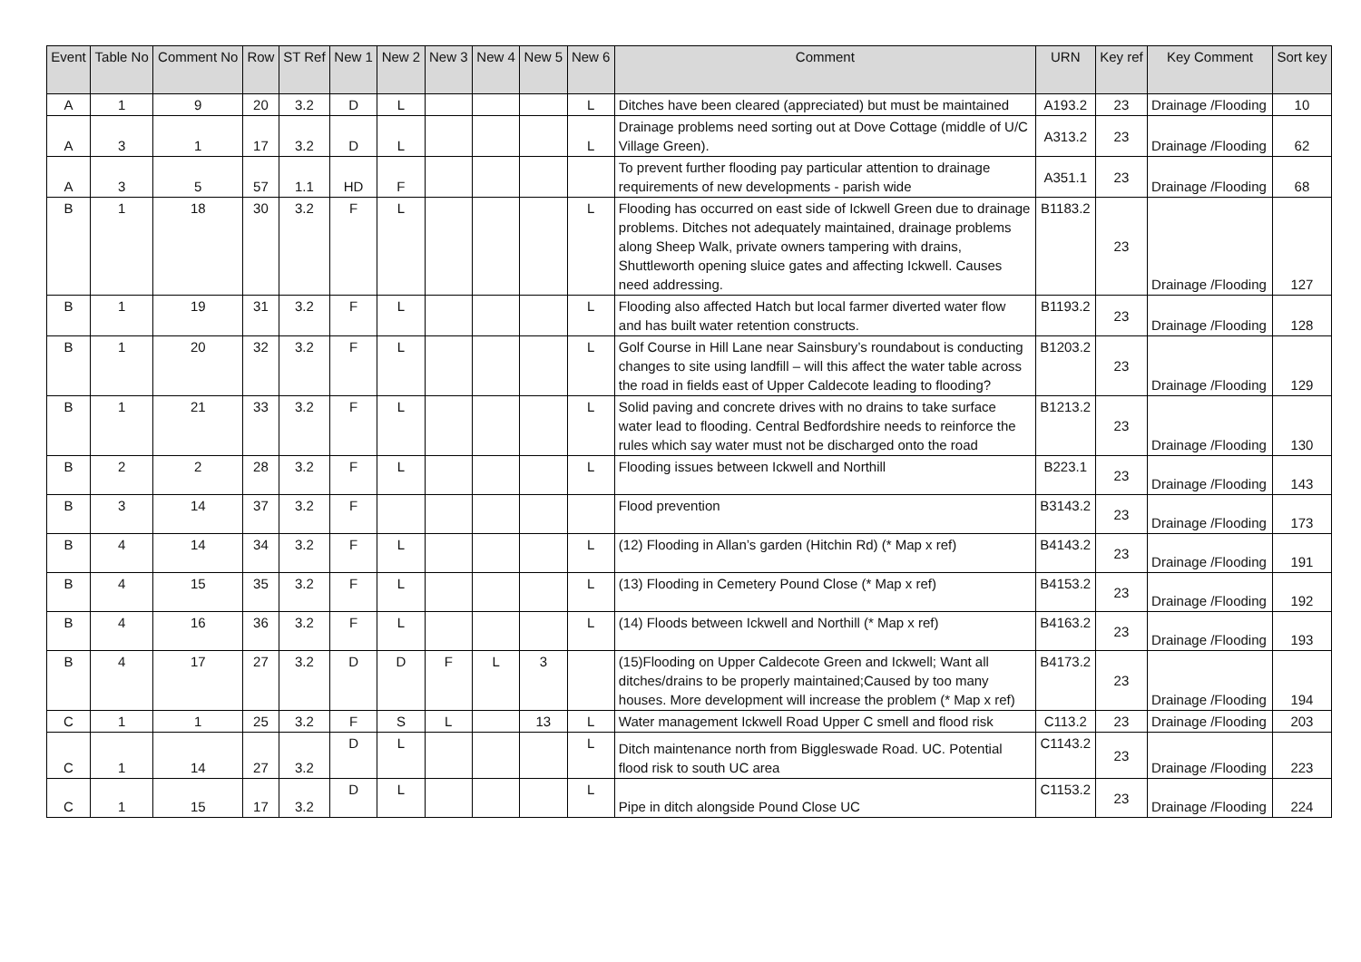| Event | Table No | Comment No | Row | ST Ref | New 1 | New 2 | New 3 | New 4 | New 5 | New 6 | Comment | URN | Key ref | Key Comment | Sort key |
| --- | --- | --- | --- | --- | --- | --- | --- | --- | --- | --- | --- | --- | --- | --- | --- |
| A | 1 | 9 | 20 | 3.2 | D | L | | | | L | Ditches have been cleared (appreciated) but must be maintained | A193.2 | 23 | Drainage /Flooding | 10 |
| A | 3 | 1 | 17 | 3.2 | D | L | | | | L | Drainage problems need sorting out at Dove Cottage (middle of U/C Village Green). | A313.2 | 23 | Drainage /Flooding | 62 |
| A | 3 | 5 | 57 | 1.1 | HD | F | | | | | To prevent further flooding pay particular attention to drainage requirements of new developments - parish wide | A351.1 | 23 | Drainage /Flooding | 68 |
| B | 1 | 18 | 30 | 3.2 | F | L | | | | L | Flooding has occurred on east side of Ickwell Green due to drainage problems. Ditches not adequately maintained, drainage problems along Sheep Walk, private owners tampering with drains, Shuttleworth opening sluice gates and affecting Ickwell. Causes need addressing. | B1183.2 | 23 | Drainage /Flooding | 127 |
| B | 1 | 19 | 31 | 3.2 | F | L | | | | L | Flooding also affected Hatch but local farmer diverted water flow and has built water retention constructs. | B1193.2 | 23 | Drainage /Flooding | 128 |
| B | 1 | 20 | 32 | 3.2 | F | L | | | | L | Golf Course in Hill Lane near Sainsbury’s roundabout is conducting changes to site using landfill – will this affect the water table across the road in fields east of Upper Caldecote leading to flooding? | B1203.2 | 23 | Drainage /Flooding | 129 |
| B | 1 | 21 | 33 | 3.2 | F | L | | | | L | Solid paving and concrete drives with no drains to take surface water lead to flooding. Central Bedfordshire needs to reinforce the rules which say water must not be discharged onto the road | B1213.2 | 23 | Drainage /Flooding | 130 |
| B | 2 | 2 | 28 | 3.2 | F | L | | | | L | Flooding issues between Ickwell and Northill | B223.1 | 23 | Drainage /Flooding | 143 |
| B | 3 | 14 | 37 | 3.2 | F | | | | | | Flood prevention | B3143.2 | 23 | Drainage /Flooding | 173 |
| B | 4 | 14 | 34 | 3.2 | F | L | | | | L | (12) Flooding in Allan’s garden (Hitchin Rd) (* Map x ref) | B4143.2 | 23 | Drainage /Flooding | 191 |
| B | 4 | 15 | 35 | 3.2 | F | L | | | | L | (13) Flooding in Cemetery Pound Close (* Map x ref) | B4153.2 | 23 | Drainage /Flooding | 192 |
| B | 4 | 16 | 36 | 3.2 | F | L | | | | L | (14) Floods between Ickwell and Northill (* Map x ref) | B4163.2 | 23 | Drainage /Flooding | 193 |
| B | 4 | 17 | 27 | 3.2 | D | D | F | L | 3 | | (15)Flooding on Upper Caldecote Green and Ickwell; Want all ditches/drains to be properly maintained;Caused by too many houses. More development will increase the problem (* Map x ref) | B4173.2 | 23 | Drainage /Flooding | 194 |
| C | 1 | 1 | 25 | 3.2 | F | S | L | | 13 | L | Water management Ickwell Road Upper C smell and flood risk | C113.2 | 23 | Drainage /Flooding | 203 |
| C | 1 | 14 | 27 | 3.2 | D | L | | | | L | Ditch maintenance north from Biggleswade Road. UC. Potential flood risk to south UC area | C1143.2 | 23 | Drainage /Flooding | 223 |
| C | 1 | 15 | 17 | 3.2 | D | L | | | | L | Pipe in ditch alongside Pound Close UC | C1153.2 | 23 | Drainage /Flooding | 224 |